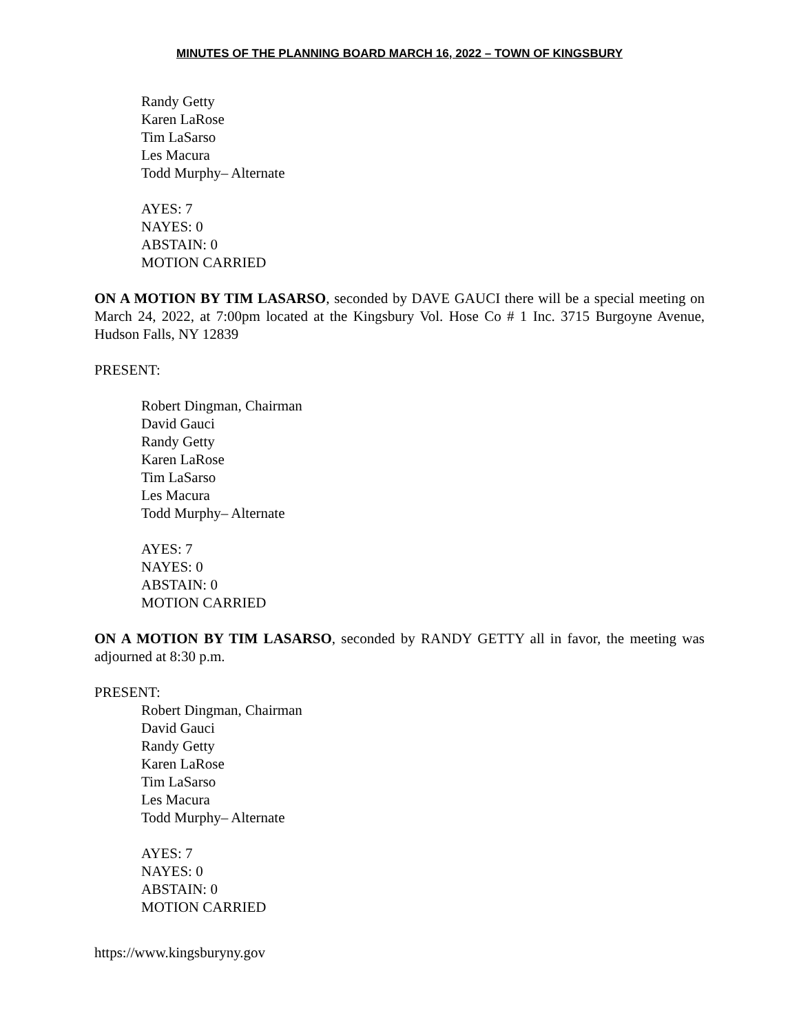MINUTES OF THE PLANNING BOARD MARCH 16, 2022 – TOWN OF KINGSBURY
Randy Getty
Karen LaRose
Tim LaSarso
Les Macura
Todd Murphy– Alternate
AYES: 7
NAYES: 0
ABSTAIN: 0
MOTION CARRIED
ON A MOTION BY TIM LASARSO, seconded by DAVE GAUCI there will be a special meeting on March 24, 2022, at 7:00pm located at the Kingsbury Vol. Hose Co # 1 Inc. 3715 Burgoyne Avenue, Hudson Falls, NY 12839
PRESENT:
Robert Dingman, Chairman
David Gauci
Randy Getty
Karen LaRose
Tim LaSarso
Les Macura
Todd Murphy– Alternate
AYES: 7
NAYES: 0
ABSTAIN: 0
MOTION CARRIED
ON A MOTION BY TIM LASARSO, seconded by RANDY GETTY all in favor, the meeting was adjourned at 8:30 p.m.
PRESENT:
Robert Dingman, Chairman
David Gauci
Randy Getty
Karen LaRose
Tim LaSarso
Les Macura
Todd Murphy– Alternate
AYES: 7
NAYES: 0
ABSTAIN: 0
MOTION CARRIED
https://www.kingsburyny.gov